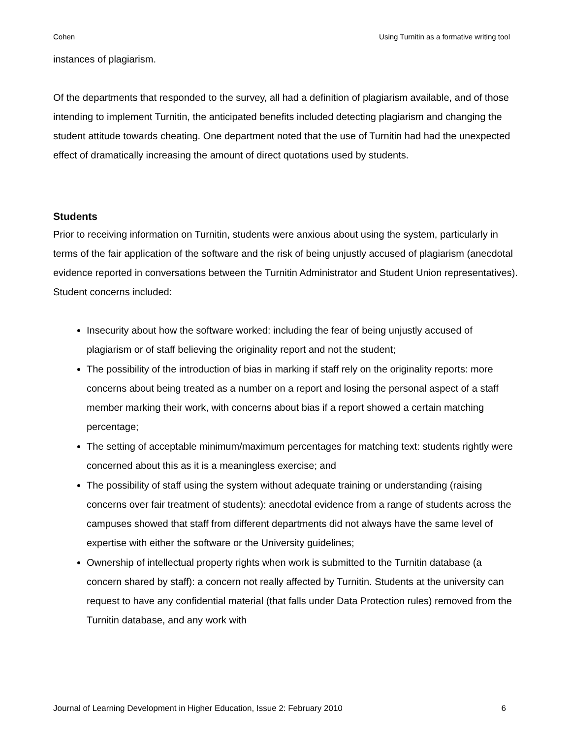Cohen Using Turnitin as a formative writing tool
instances of plagiarism.
Of the departments that responded to the survey, all had a definition of plagiarism available, and of those intending to implement Turnitin, the anticipated benefits included detecting plagiarism and changing the student attitude towards cheating. One department noted that the use of Turnitin had had the unexpected effect of dramatically increasing the amount of direct quotations used by students.
Students
Prior to receiving information on Turnitin, students were anxious about using the system, particularly in terms of the fair application of the software and the risk of being unjustly accused of plagiarism (anecdotal evidence reported in conversations between the Turnitin Administrator and Student Union representatives). Student concerns included:
Insecurity about how the software worked: including the fear of being unjustly accused of plagiarism or of staff believing the originality report and not the student;
The possibility of the introduction of bias in marking if staff rely on the originality reports: more concerns about being treated as a number on a report and losing the personal aspect of a staff member marking their work, with concerns about bias if a report showed a certain matching percentage;
The setting of acceptable minimum/maximum percentages for matching text: students rightly were concerned about this as it is a meaningless exercise; and
The possibility of staff using the system without adequate training or understanding (raising concerns over fair treatment of students): anecdotal evidence from a range of students across the campuses showed that staff from different departments did not always have the same level of expertise with either the software or the University guidelines;
Ownership of intellectual property rights when work is submitted to the Turnitin database (a concern shared by staff): a concern not really affected by Turnitin. Students at the university can request to have any confidential material (that falls under Data Protection rules) removed from the Turnitin database, and any work with
Journal of Learning Development in Higher Education, Issue 2: February 2010 6